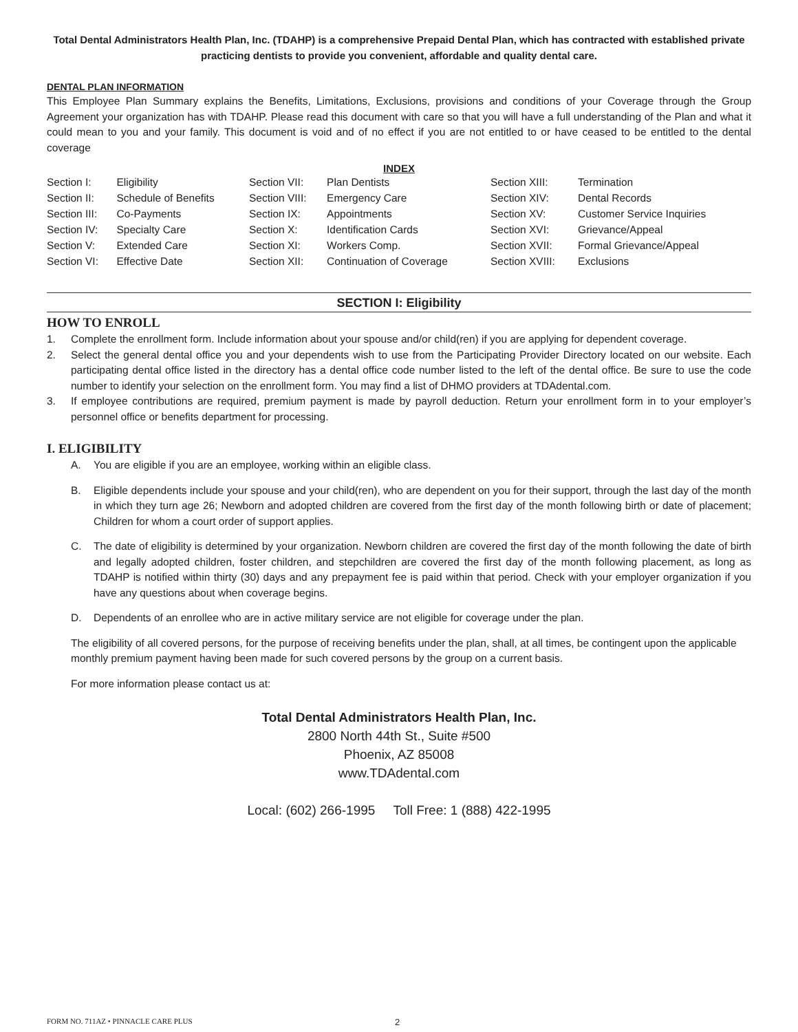Total Dental Administrators Health Plan, Inc. (TDAHP) is a comprehensive Prepaid Dental Plan, which has contracted with established private practicing dentists to provide you convenient, affordable and quality dental care.
DENTAL PLAN INFORMATION
This Employee Plan Summary explains the Benefits, Limitations, Exclusions, provisions and conditions of your Coverage through the Group Agreement your organization has with TDAHP. Please read this document with care so that you will have a full understanding of the Plan and what it could mean to you and your family. This document is void and of no effect if you are not entitled to or have ceased to be entitled to the dental coverage
INDEX
| Section I: | Eligibility | Section VII: | Plan Dentists | Section XIII: | Termination |
| Section II: | Schedule of Benefits | Section VIII: | Emergency Care | Section XIV: | Dental Records |
| Section III: | Co-Payments | Section IX: | Appointments | Section XV: | Customer Service Inquiries |
| Section IV: | Specialty Care | Section X: | Identification Cards | Section XVI: | Grievance/Appeal |
| Section V: | Extended Care | Section XI: | Workers Comp. | Section XVII: | Formal Grievance/Appeal |
| Section VI: | Effective Date | Section XII: | Continuation of Coverage | Section XVIII: | Exclusions |
SECTION I: Eligibility
HOW TO ENROLL
1. Complete the enrollment form. Include information about your spouse and/or child(ren) if you are applying for dependent coverage.
2. Select the general dental office you and your dependents wish to use from the Participating Provider Directory located on our website. Each participating dental office listed in the directory has a dental office code number listed to the left of the dental office. Be sure to use the code number to identify your selection on the enrollment form. You may find a list of DHMO providers at TDAdental.com.
3. If employee contributions are required, premium payment is made by payroll deduction. Return your enrollment form in to your employer’s personnel office or benefits department for processing.
I. ELIGIBILITY
A. You are eligible if you are an employee, working within an eligible class.
B. Eligible dependents include your spouse and your child(ren), who are dependent on you for their support, through the last day of the month in which they turn age 26; Newborn and adopted children are covered from the first day of the month following birth or date of placement; Children for whom a court order of support applies.
C. The date of eligibility is determined by your organization. Newborn children are covered the first day of the month following the date of birth and legally adopted children, foster children, and stepchildren are covered the first day of the month following placement, as long as TDAHP is notified within thirty (30) days and any prepayment fee is paid within that period. Check with your employer organization if you have any questions about when coverage begins.
D. Dependents of an enrollee who are in active military service are not eligible for coverage under the plan.
The eligibility of all covered persons, for the purpose of receiving benefits under the plan, shall, at all times, be contingent upon the applicable monthly premium payment having been made for such covered persons by the group on a current basis.
For more information please contact us at:
Total Dental Administrators Health Plan, Inc.
2800 North 44th St., Suite #500
Phoenix, AZ 85008
www.TDAdental.com
Local: (602) 266-1995 Toll Free: 1 (888) 422-1995
FORM NO. 711AZ • PINNACLE CARE PLUS
2